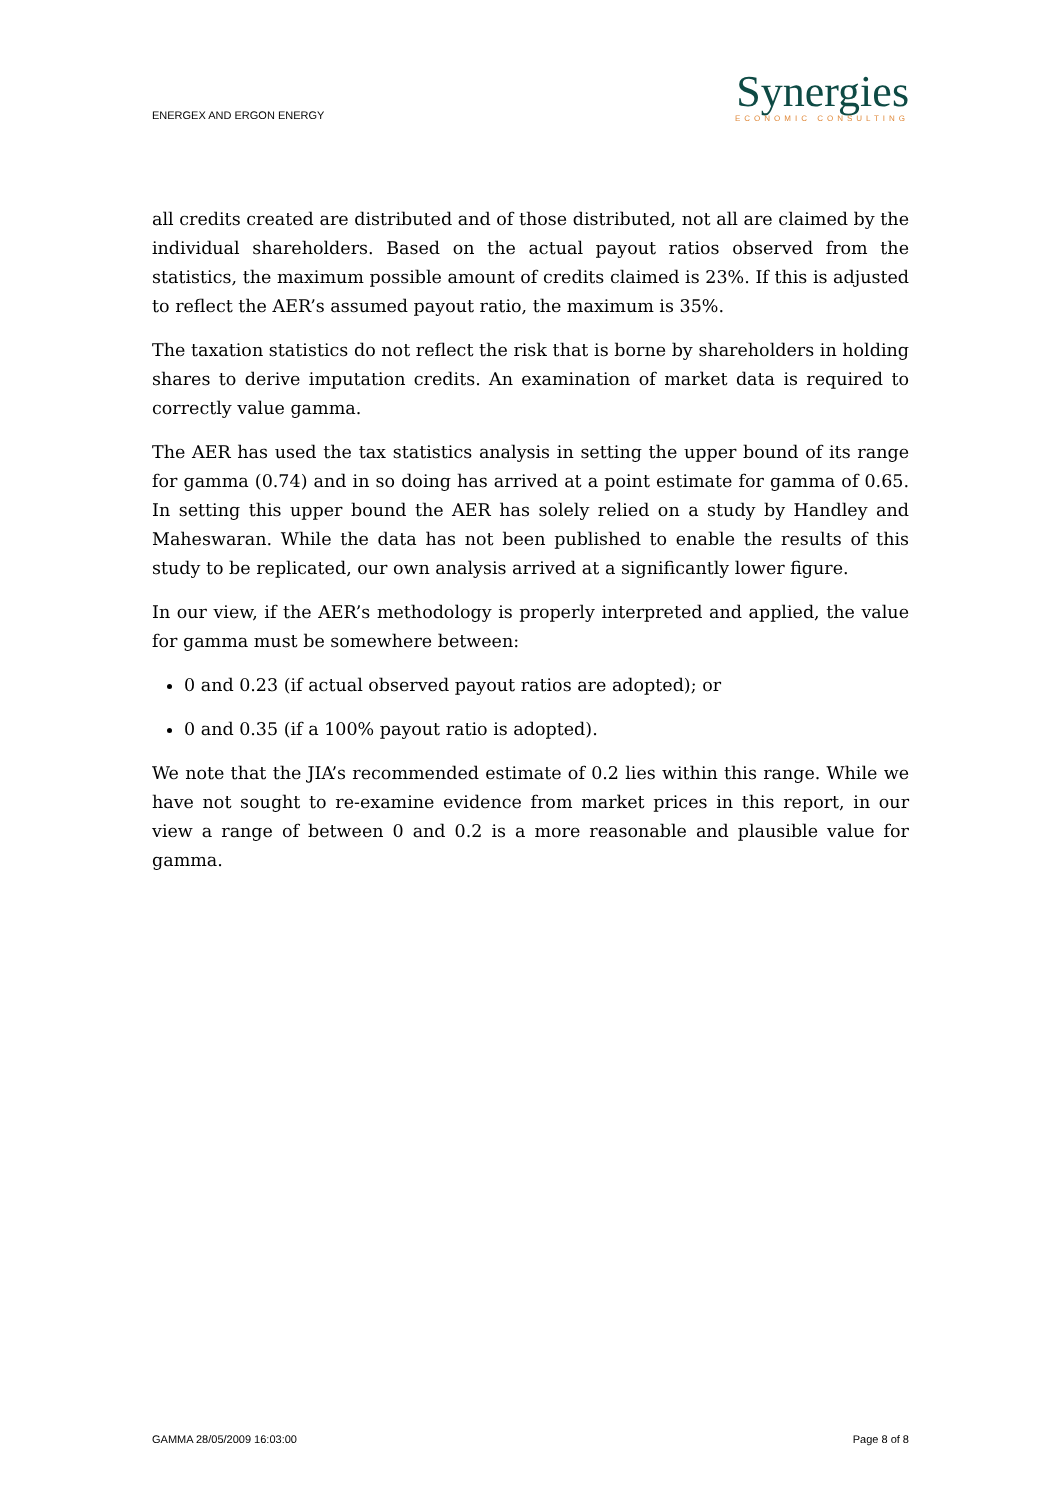ENERGEX AND ERGON ENERGY
Synergies
ECONOMIC CONSULTING
all credits created are distributed and of those distributed, not all are claimed by the individual shareholders. Based on the actual payout ratios observed from the statistics, the maximum possible amount of credits claimed is 23%. If this is adjusted to reflect the AER’s assumed payout ratio, the maximum is 35%.
The taxation statistics do not reflect the risk that is borne by shareholders in holding shares to derive imputation credits. An examination of market data is required to correctly value gamma.
The AER has used the tax statistics analysis in setting the upper bound of its range for gamma (0.74) and in so doing has arrived at a point estimate for gamma of 0.65. In setting this upper bound the AER has solely relied on a study by Handley and Maheswaran. While the data has not been published to enable the results of this study to be replicated, our own analysis arrived at a significantly lower figure.
In our view, if the AER’s methodology is properly interpreted and applied, the value for gamma must be somewhere between:
0 and 0.23 (if actual observed payout ratios are adopted); or
0 and 0.35 (if a 100% payout ratio is adopted).
We note that the JIA’s recommended estimate of 0.2 lies within this range. While we have not sought to re-examine evidence from market prices in this report, in our view a range of between 0 and 0.2 is a more reasonable and plausible value for gamma.
GAMMA 28/05/2009 16:03:00 Page 8 of 8